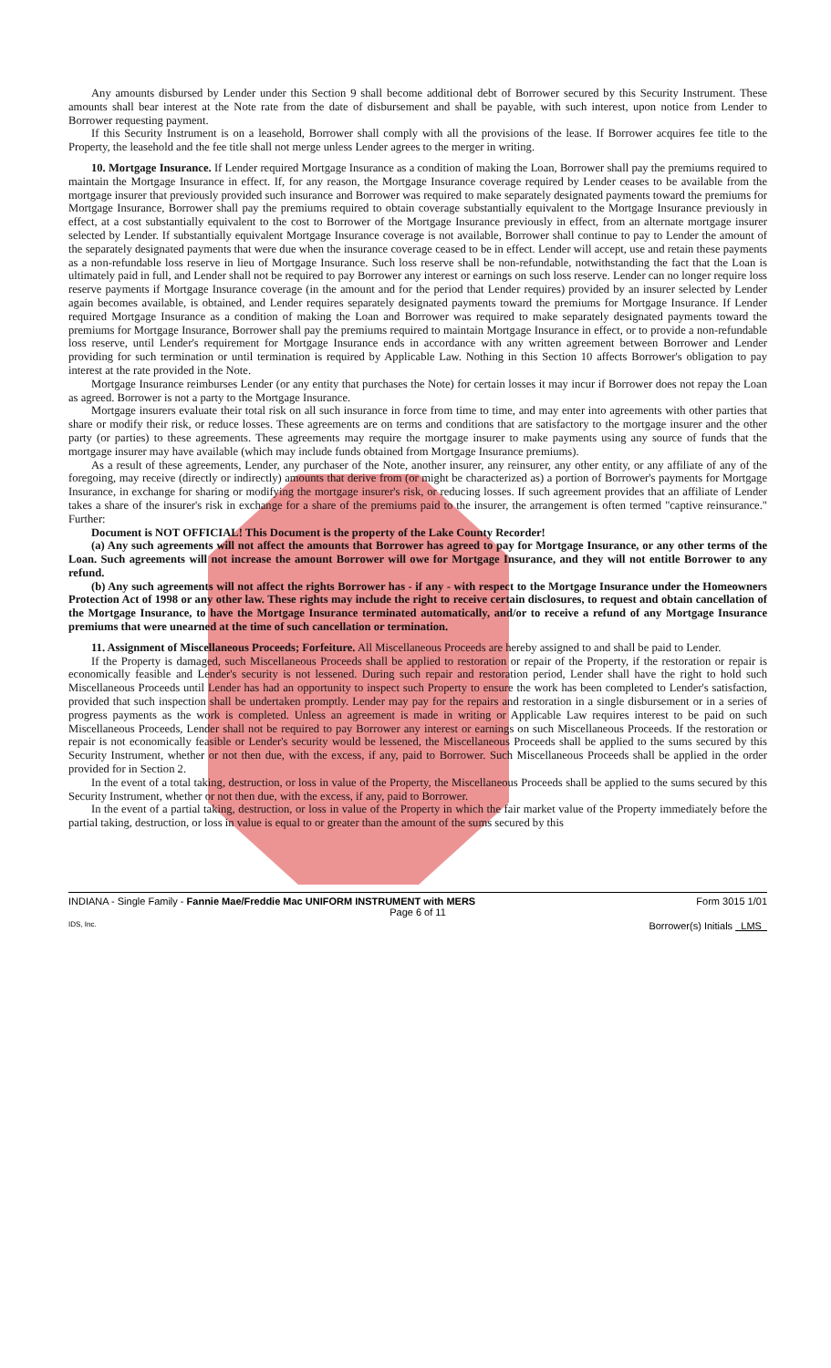Any amounts disbursed by Lender under this Section 9 shall become additional debt of Borrower secured by this Security Instrument. These amounts shall bear interest at the Note rate from the date of disbursement and shall be payable, with such interest, upon notice from Lender to Borrower requesting payment.
If this Security Instrument is on a leasehold, Borrower shall comply with all the provisions of the lease. If Borrower acquires fee title to the Property, the leasehold and the fee title shall not merge unless Lender agrees to the merger in writing.
10. Mortgage Insurance. If Lender required Mortgage Insurance as a condition of making the Loan, Borrower shall pay the premiums required to maintain the Mortgage Insurance in effect. If, for any reason, the Mortgage Insurance coverage required by Lender ceases to be available from the mortgage insurer that previously provided such insurance and Borrower was required to make separately designated payments toward the premiums for Mortgage Insurance, Borrower shall pay the premiums required to obtain coverage substantially equivalent to the Mortgage Insurance previously in effect, at a cost substantially equivalent to the cost to Borrower of the Mortgage Insurance previously in effect, from an alternate mortgage insurer selected by Lender. If substantially equivalent Mortgage Insurance coverage is not available, Borrower shall continue to pay to Lender the amount of the separately designated payments that were due when the insurance coverage ceased to be in effect. Lender will accept, use and retain these payments as a non-refundable loss reserve in lieu of Mortgage Insurance. Such loss reserve shall be non-refundable, notwithstanding the fact that the Loan is ultimately paid in full, and Lender shall not be required to pay Borrower any interest or earnings on such loss reserve. Lender can no longer require loss reserve payments if Mortgage Insurance coverage (in the amount and for the period that Lender requires) provided by an insurer selected by Lender again becomes available, is obtained, and Lender requires separately designated payments toward the premiums for Mortgage Insurance. If Lender required Mortgage Insurance as a condition of making the Loan and Borrower was required to make separately designated payments toward the premiums for Mortgage Insurance, Borrower shall pay the premiums required to maintain Mortgage Insurance in effect, or to provide a non-refundable loss reserve, until Lender's requirement for Mortgage Insurance ends in accordance with any written agreement between Borrower and Lender providing for such termination or until termination is required by Applicable Law. Nothing in this Section 10 affects Borrower's obligation to pay interest at the rate provided in the Note.
Mortgage Insurance reimburses Lender (or any entity that purchases the Note) for certain losses it may incur if Borrower does not repay the Loan as agreed. Borrower is not a party to the Mortgage Insurance.
Mortgage insurers evaluate their total risk on all such insurance in force from time to time, and may enter into agreements with other parties that share or modify their risk, or reduce losses. These agreements are on terms and conditions that are satisfactory to the mortgage insurer and the other party (or parties) to these agreements. These agreements may require the mortgage insurer to make payments using any source of funds that the mortgage insurer may have available (which may include funds obtained from Mortgage Insurance premiums).
As a result of these agreements, Lender, any purchaser of the Note, another insurer, any reinsurer, any other entity, or any affiliate of any of the foregoing, may receive (directly or indirectly) amounts that derive from (or might be characterized as) a portion of Borrower's payments for Mortgage Insurance, in exchange for sharing or modifying the mortgage insurer's risk, or reducing losses. If such agreement provides that an affiliate of Lender takes a share of the insurer's risk in exchange for a share of the premiums paid to the insurer, the arrangement is often termed "captive reinsurance." Further:
Document is NOT OFFICIAL! This Document is the property of the Lake County Recorder!
(a) Any such agreements will not affect the amounts that Borrower has agreed to pay for Mortgage Insurance, or any other terms of the Loan. Such agreements will not increase the amount Borrower will owe for Mortgage Insurance, and they will not entitle Borrower to any refund.
(b) Any such agreements will not affect the rights Borrower has - if any - with respect to the Mortgage Insurance under the Homeowners Protection Act of 1998 or any other law. These rights may include the right to receive certain disclosures, to request and obtain cancellation of the Mortgage Insurance, to have the Mortgage Insurance terminated automatically, and/or to receive a refund of any Mortgage Insurance premiums that were unearned at the time of such cancellation or termination.
11. Assignment of Miscellaneous Proceeds; Forfeiture. All Miscellaneous Proceeds are hereby assigned to and shall be paid to Lender.
If the Property is damaged, such Miscellaneous Proceeds shall be applied to restoration or repair of the Property, if the restoration or repair is economically feasible and Lender's security is not lessened. During such repair and restoration period, Lender shall have the right to hold such Miscellaneous Proceeds until Lender has had an opportunity to inspect such Property to ensure the work has been completed to Lender's satisfaction, provided that such inspection shall be undertaken promptly. Lender may pay for the repairs and restoration in a single disbursement or in a series of progress payments as the work is completed. Unless an agreement is made in writing or Applicable Law requires interest to be paid on such Miscellaneous Proceeds, Lender shall not be required to pay Borrower any interest or earnings on such Miscellaneous Proceeds. If the restoration or repair is not economically feasible or Lender's security would be lessened, the Miscellaneous Proceeds shall be applied to the sums secured by this Security Instrument, whether or not then due, with the excess, if any, paid to Borrower. Such Miscellaneous Proceeds shall be applied in the order provided for in Section 2.
In the event of a total taking, destruction, or loss in value of the Property, the Miscellaneous Proceeds shall be applied to the sums secured by this Security Instrument, whether or not then due, with the excess, if any, paid to Borrower.
In the event of a partial taking, destruction, or loss in value of the Property in which the fair market value of the Property immediately before the partial taking, destruction, or loss in value is equal to or greater than the amount of the sums secured by this
INDIANA - Single Family - Fannie Mae/Freddie Mac UNIFORM INSTRUMENT with MERS Form 3015 1/01
Page 6 of 11
IDS, Inc. Borrower(s) Initials LMS